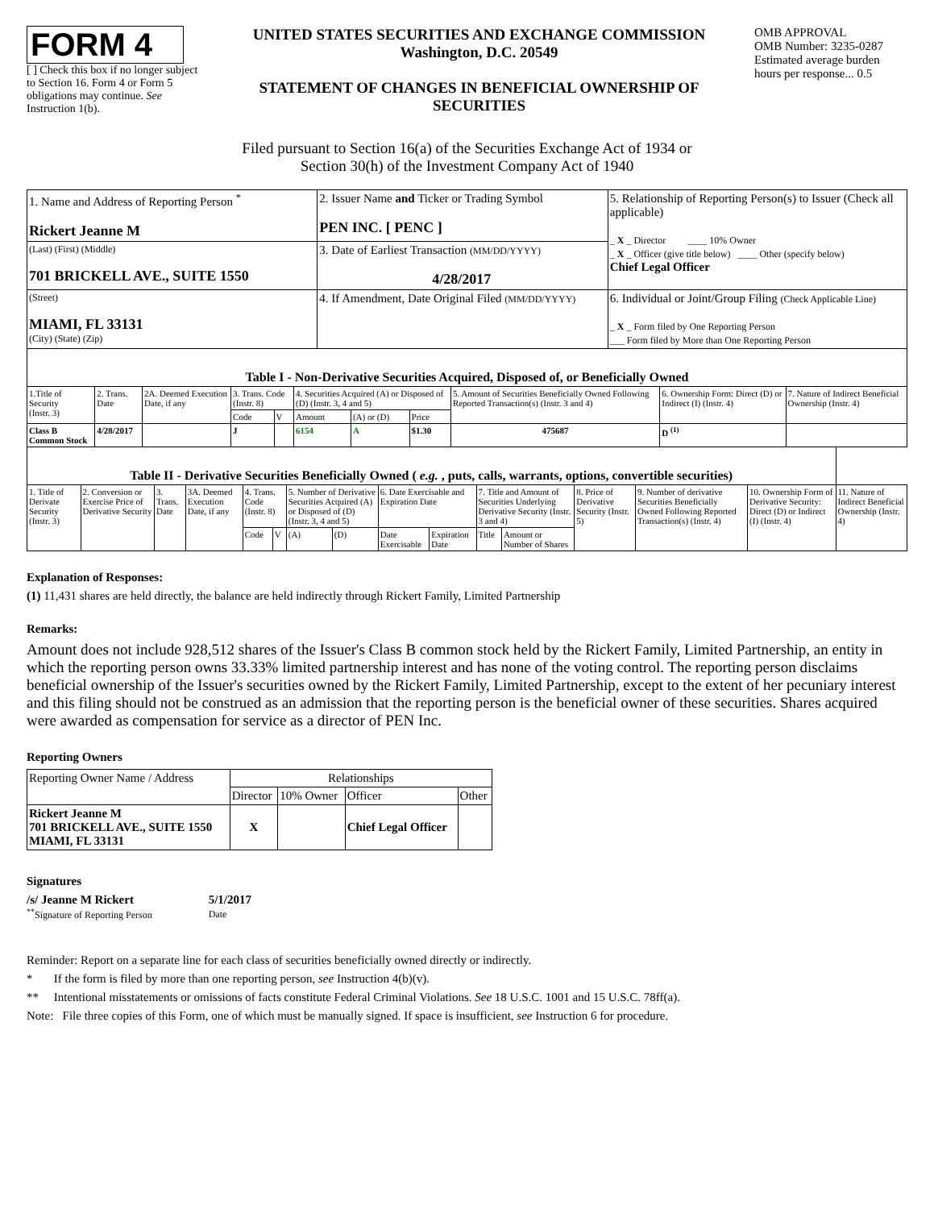FORM 4
[ ] Check this box if no longer subject to Section 16. Form 4 or Form 5 obligations may continue. See Instruction 1(b).
UNITED STATES SECURITIES AND EXCHANGE COMMISSION
Washington, D.C. 20549
STATEMENT OF CHANGES IN BENEFICIAL OWNERSHIP OF SECURITIES
OMB APPROVAL
OMB Number: 3235-0287
Estimated average burden hours per response... 0.5
Filed pursuant to Section 16(a) of the Securities Exchange Act of 1934 or
Section 30(h) of the Investment Company Act of 1940
| 1. Name and Address of Reporting Person <sup>*</sup> Rickert Jeanne M | 2. Issuer Name and Ticker or Trading Symbol PEN INC. [ PENC ] | 5. Relationship of Reporting Person(s) to Issuer (Check all applicable) _ X _ Director ____ 10% Owner _ X _ Officer (give title below) ____ Other (specify below) Chief Legal Officer |
| (Last) (First) (Middle) 701 BRICKELL AVE., SUITE 1550 | 3. Date of Earliest Transaction (MM/DD/YYYY) 4/28/2017 | |
| (Street) MIAMI, FL 33131 (City) (State) (Zip) | 4. If Amendment, Date Original Filed (MM/DD/YYYY) | 6. Individual or Joint/Group Filing (Check Applicable Line) _ X _ Form filed by One Reporting Person ___ Form filed by More than One Reporting Person |
| Table I - Non-Derivative Securities Acquired, Disposed of, or Beneficially Owned | | | | | | | | | | |
| 1.Title of Security (Instr. 3) | 2. Trans. Date | 2A. Deemed Execution Date, if any | 3. Trans. Code (Instr. 8) | | 4. Securities Acquired (A) or Disposed of (D) (Instr. 3, 4 and 5) | | | 5. Amount of Securities Beneficially Owned Following Reported Transaction(s) (Instr. 3 and 4) | 6. Ownership Form: Direct (D) or Indirect (I) (Instr. 4) | 7. Nature of Indirect Beneficial Ownership (Instr. 4) |
| | | | Code | V | Amount | (A) or (D) | Price | | | |
| Class B Common Stock | 4/28/2017 | | J | | 6154 | A | $1.30 | 475687 | D <sup>(1)</sup> | |
| Table II - Derivative Securities Beneficially Owned ( e.g. , puts, calls, warrants, options, convertible securities) | | | | | | | | | | | | | | | |
| 1. Title of Derivate Security (Instr. 3) | 2. Conversion or Exercise Price of Derivative Security | 3. Trans. Date | 3A. Deemed Execution Date, if any | 4. Trans. Code (Instr. 8) | | 5. Number of Derivative Securities Acquired (A) or Disposed of (D) (Instr. 3, 4 and 5) | | 6. Date Exercisable and Expiration Date | | 7. Title and Amount of Securities Underlying Derivative Security (Instr. 3 and 4) | | 8. Price of Derivative Security (Instr. 5) | 9. Number of derivative Securities Beneficially Owned Following Reported Transaction(s) (Instr. 4) | 10. Ownership Form of Derivative Security: Direct (D) or Indirect (I) (Instr. 4) | 11. Nature of Indirect Beneficial Ownership (Instr. 4) |
| | | | | Code | V | (A) | (D) | Date Exercisable | Expiration Date | Title | Amount or Number of Shares | | | | |
Explanation of Responses:
(1) 11,431 shares are held directly, the balance are held indirectly through Rickert Family, Limited Partnership
Remarks:
Amount does not include 928,512 shares of the Issuer's Class B common stock held by the Rickert Family, Limited Partnership, an entity in which the reporting person owns 33.33% limited partnership interest and has none of the voting control. The reporting person disclaims beneficial ownership of the Issuer's securities owned by the Rickert Family, Limited Partnership, except to the extent of her pecuniary interest and this filing should not be construed as an admission that the reporting person is the beneficial owner of these securities. Shares acquired were awarded as compensation for service as a director of PEN Inc.
Reporting Owners
| Reporting Owner Name / Address | Relationships | | | |
| | Director | 10% Owner | Officer | Other |
| Rickert Jeanne M 701 BRICKELL AVE., SUITE 1550 MIAMI, FL 33131 | X | | Chief Legal Officer | |
Signatures
/s/ Jeanne M Rickert
<sup>**</sup> Signature of Reporting Person
5/1/2017
Date
Reminder: Report on a separate line for each class of securities beneficially owned directly or indirectly.
* If the form is filed by more than one reporting person, see Instruction 4(b)(v).
** Intentional misstatements or omissions of facts constitute Federal Criminal Violations. See 18 U.S.C. 1001 and 15 U.S.C. 78ff(a).
Note: File three copies of this Form, one of which must be manually signed. If space is insufficient, see Instruction 6 for procedure.